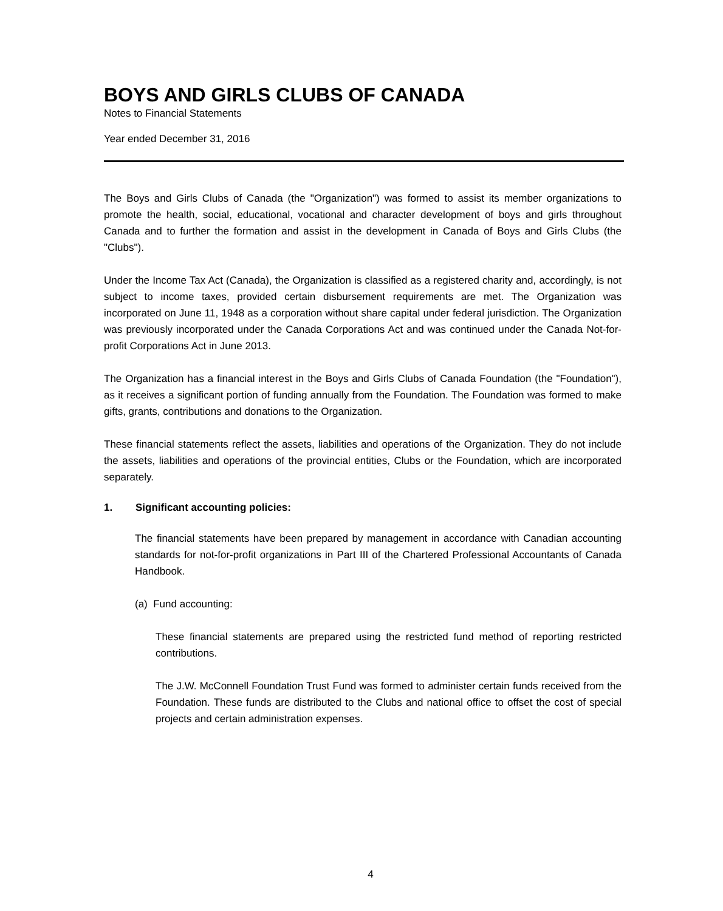BOYS AND GIRLS CLUBS OF CANADA
Notes to Financial Statements
Year ended December 31, 2016
The Boys and Girls Clubs of Canada (the "Organization") was formed to assist its member organizations to promote the health, social, educational, vocational and character development of boys and girls throughout Canada and to further the formation and assist in the development in Canada of Boys and Girls Clubs (the "Clubs").
Under the Income Tax Act (Canada), the Organization is classified as a registered charity and, accordingly, is not subject to income taxes, provided certain disbursement requirements are met. The Organization was incorporated on June 11, 1948 as a corporation without share capital under federal jurisdiction. The Organization was previously incorporated under the Canada Corporations Act and was continued under the Canada Not-for-profit Corporations Act in June 2013.
The Organization has a financial interest in the Boys and Girls Clubs of Canada Foundation (the "Foundation"), as it receives a significant portion of funding annually from the Foundation. The Foundation was formed to make gifts, grants, contributions and donations to the Organization.
These financial statements reflect the assets, liabilities and operations of the Organization. They do not include the assets, liabilities and operations of the provincial entities, Clubs or the Foundation, which are incorporated separately.
1. Significant accounting policies:
The financial statements have been prepared by management in accordance with Canadian accounting standards for not-for-profit organizations in Part III of the Chartered Professional Accountants of Canada Handbook.
(a) Fund accounting:
These financial statements are prepared using the restricted fund method of reporting restricted contributions.
The J.W. McConnell Foundation Trust Fund was formed to administer certain funds received from the Foundation. These funds are distributed to the Clubs and national office to offset the cost of special projects and certain administration expenses.
4